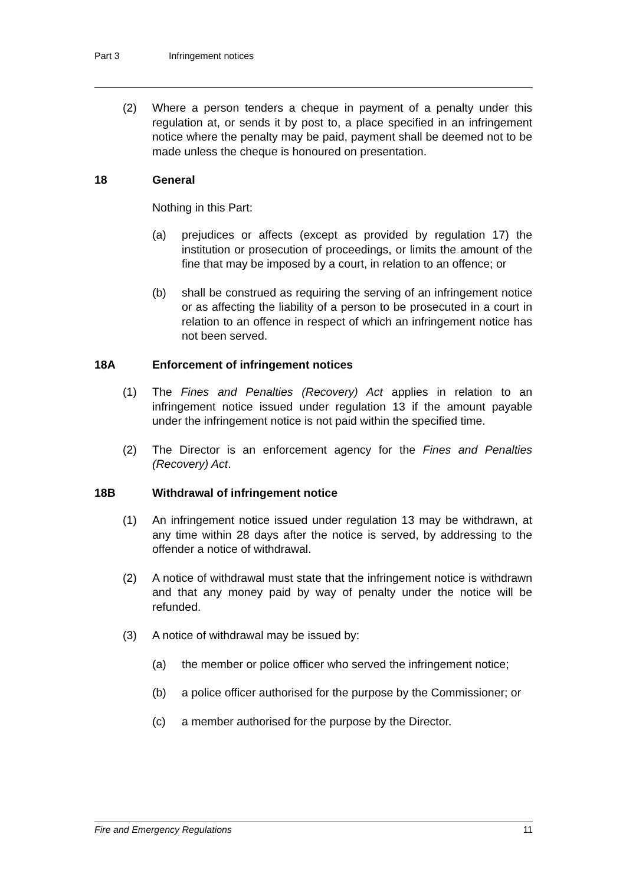Part 3 Infringement notices
(2) Where a person tenders a cheque in payment of a penalty under this regulation at, or sends it by post to, a place specified in an infringement notice where the penalty may be paid, payment shall be deemed not to be made unless the cheque is honoured on presentation.
18 General
Nothing in this Part:
(a) prejudices or affects (except as provided by regulation 17) the institution or prosecution of proceedings, or limits the amount of the fine that may be imposed by a court, in relation to an offence; or
(b) shall be construed as requiring the serving of an infringement notice or as affecting the liability of a person to be prosecuted in a court in relation to an offence in respect of which an infringement notice has not been served.
18A Enforcement of infringement notices
(1) The Fines and Penalties (Recovery) Act applies in relation to an infringement notice issued under regulation 13 if the amount payable under the infringement notice is not paid within the specified time.
(2) The Director is an enforcement agency for the Fines and Penalties (Recovery) Act.
18B Withdrawal of infringement notice
(1) An infringement notice issued under regulation 13 may be withdrawn, at any time within 28 days after the notice is served, by addressing to the offender a notice of withdrawal.
(2) A notice of withdrawal must state that the infringement notice is withdrawn and that any money paid by way of penalty under the notice will be refunded.
(3) A notice of withdrawal may be issued by:
(a) the member or police officer who served the infringement notice;
(b) a police officer authorised for the purpose by the Commissioner; or
(c) a member authorised for the purpose by the Director.
Fire and Emergency Regulations 11